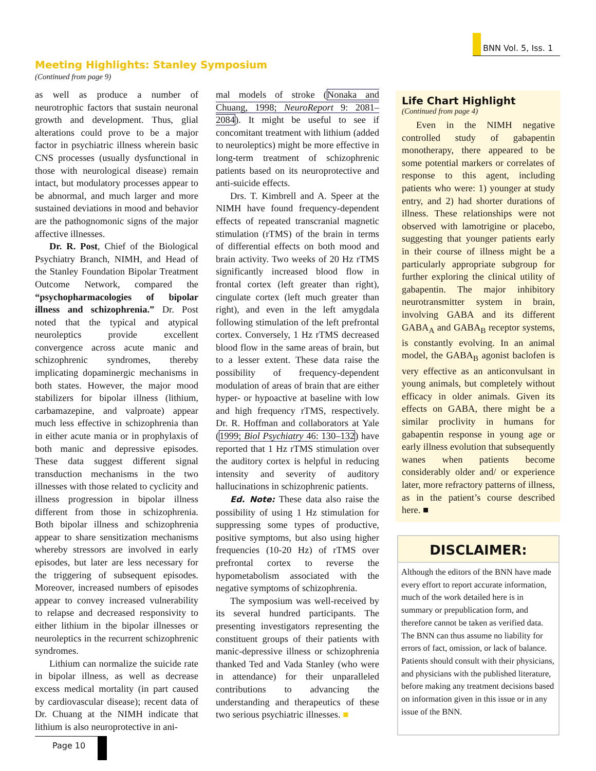BNN Vol. 5, Iss. 1
Meeting Highlights: Stanley Symposium
(Continued from page 9)
as well as produce a number of neurotrophic factors that sustain neuronal growth and development. Thus, glial alterations could prove to be a major factor in psychiatric illness wherein basic CNS processes (usually dysfunctional in those with neurological disease) remain intact, but modulatory processes appear to be abnormal, and much larger and more sustained deviations in mood and behavior are the pathognomonic signs of the major affective illnesses.
Dr. R. Post, Chief of the Biological Psychiatry Branch, NIMH, and Head of the Stanley Foundation Bipolar Treatment Outcome Network, compared the “psychopharmacologies of bipolar illness and schizophrenia.” Dr. Post noted that the typical and atypical neuroleptics provide excellent convergence across acute manic and schizophrenic syndromes, thereby implicating dopaminergic mechanisms in both states. However, the major mood stabilizers for bipolar illness (lithium, carbamazepine, and valproate) appear much less effective in schizophrenia than in either acute mania or in prophylaxis of both manic and depressive episodes. These data suggest different signal transduction mechanisms in the two illnesses with those related to cyclicity and illness progression in bipolar illness different from those in schizophrenia. Both bipolar illness and schizophrenia appear to share sensitization mechanisms whereby stressors are involved in early episodes, but later are less necessary for the triggering of subsequent episodes. Moreover, increased numbers of episodes appear to convey increased vulnerability to relapse and decreased responsivity to either lithium in the bipolar illnesses or neuroleptics in the recurrent schizophrenic syndromes.
Lithium can normalize the suicide rate in bipolar illness, as well as decrease excess medical mortality (in part caused by cardiovascular disease); recent data of Dr. Chuang at the NIMH indicate that lithium is also neuroprotective in ani-
mal models of stroke (Nonaka and Chuang, 1998; NeuroReport 9: 2081–2084). It might be useful to see if concomitant treatment with lithium (added to neuroleptics) might be more effective in long-term treatment of schizophrenic patients based on its neuroprotective and anti-suicide effects.
Drs. T. Kimbrell and A. Speer at the NIMH have found frequency-dependent effects of repeated transcranial magnetic stimulation (rTMS) of the brain in terms of differential effects on both mood and brain activity. Two weeks of 20 Hz rTMS significantly increased blood flow in frontal cortex (left greater than right), cingulate cortex (left much greater than right), and even in the left amygdala following stimulation of the left prefrontal cortex. Conversely, 1 Hz rTMS decreased blood flow in the same areas of brain, but to a lesser extent. These data raise the possibility of frequency-dependent modulation of areas of brain that are either hyper- or hypoactive at baseline with low and high frequency rTMS, respectively. Dr. R. Hoffman and collaborators at Yale (1999; Biol Psychiatry 46: 130–132) have reported that 1 Hz rTMS stimulation over the auditory cortex is helpful in reducing intensity and severity of auditory hallucinations in schizophrenic patients.
Ed. Note: These data also raise the possibility of using 1 Hz stimulation for suppressing some types of productive, positive symptoms, but also using higher frequencies (10-20 Hz) of rTMS over prefrontal cortex to reverse the hypometabolism associated with the negative symptoms of schizophrenia.
The symposium was well-received by its several hundred participants. The presenting investigators representing the constituent groups of their patients with manic-depressive illness or schizophrenia thanked Ted and Vada Stanley (who were in attendance) for their unparalleled contributions to advancing the understanding and therapeutics of these two serious psychiatric illnesses. ■
Life Chart Highlight
(Continued from page 4)
Even in the NIMH negative controlled study of gabapentin monotherapy, there appeared to be some potential markers or correlates of response to this agent, including patients who were: 1) younger at study entry, and 2) had shorter durations of illness. These relationships were not observed with lamotrigine or placebo, suggesting that younger patients early in their course of illness might be a particularly appropriate subgroup for further exploring the clinical utility of gabapentin. The major inhibitory neurotransmitter system in brain, involving GABA and its different GABA<sub>A</sub> and GABA<sub>B</sub> receptor systems, is constantly evolving. In an animal model, the GABA<sub>B</sub> agonist baclofen is very effective as an anticonvulsant in young animals, but completely without efficacy in older animals. Given its effects on GABA, there might be a similar proclivity in humans for gabapentin response in young age or early illness evolution that subsequently wanes when patients become considerably older and/ or experience later, more refractory patterns of illness, as in the patient’s course described here. ■
DISCLAIMER:
Although the editors of the BNN have made every effort to report accurate information, much of the work detailed here is in summary or prepublication form, and therefore cannot be taken as verified data. The BNN can thus assume no liability for errors of fact, omission, or lack of balance. Patients should consult with their physicians, and physicians with the published literature, before making any treatment decisions based on information given in this issue or in any issue of the BNN.
Page 10